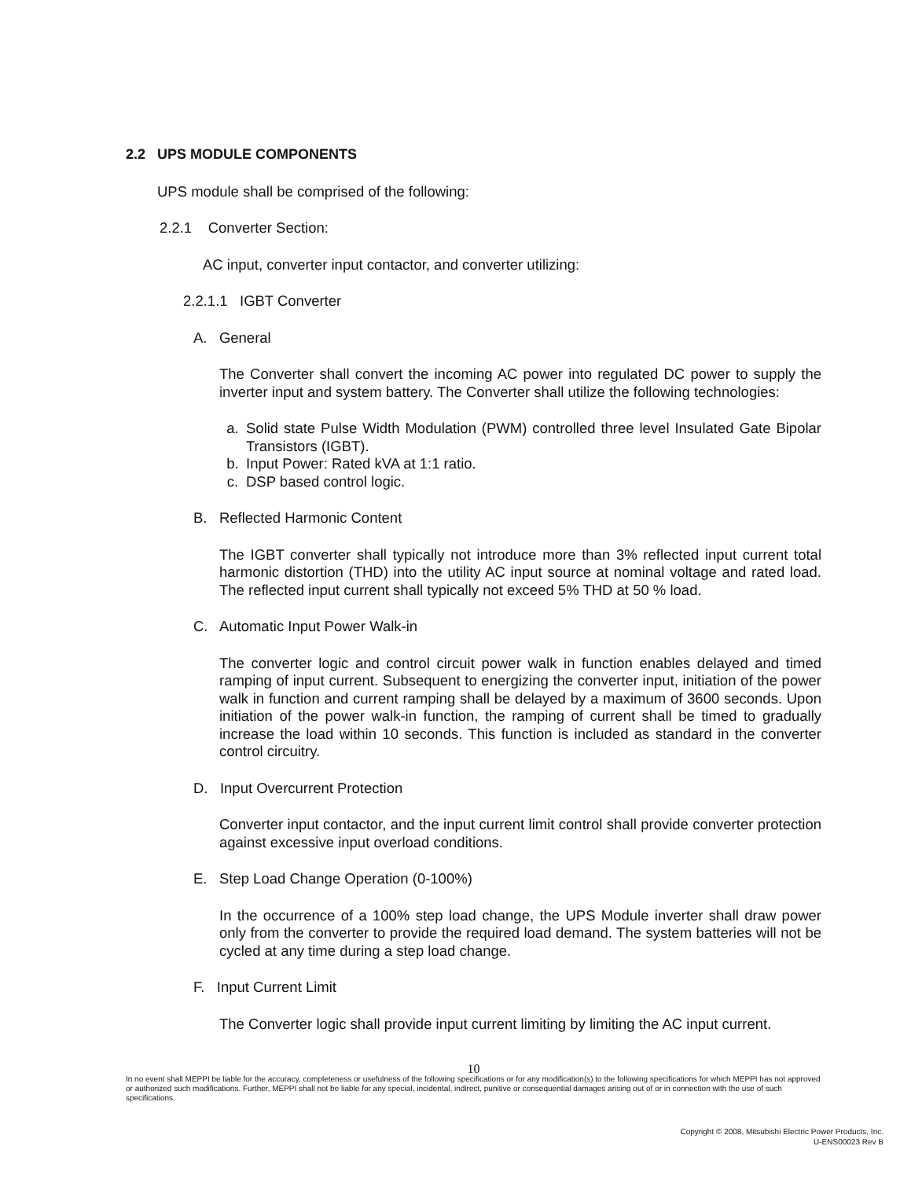2.2 UPS MODULE COMPONENTS
UPS module shall be comprised of the following:
2.2.1 Converter Section:
AC input, converter input contactor, and converter utilizing:
2.2.1.1 IGBT Converter
A. General
The Converter shall convert the incoming AC power into regulated DC power to supply the inverter input and system battery. The Converter shall utilize the following technologies:
a. Solid state Pulse Width Modulation (PWM) controlled three level Insulated Gate Bipolar Transistors (IGBT).
b. Input Power: Rated kVA at 1:1 ratio.
c. DSP based control logic.
B. Reflected Harmonic Content
The IGBT converter shall typically not introduce more than 3% reflected input current total harmonic distortion (THD) into the utility AC input source at nominal voltage and rated load. The reflected input current shall typically not exceed 5% THD at 50 % load.
C. Automatic Input Power Walk-in
The converter logic and control circuit power walk in function enables delayed and timed ramping of input current. Subsequent to energizing the converter input, initiation of the power walk in function and current ramping shall be delayed by a maximum of 3600 seconds. Upon initiation of the power walk-in function, the ramping of current shall be timed to gradually increase the load within 10 seconds. This function is included as standard in the converter control circuitry.
D. Input Overcurrent Protection
Converter input contactor, and the input current limit control shall provide converter protection against excessive input overload conditions.
E. Step Load Change Operation (0-100%)
In the occurrence of a 100% step load change, the UPS Module inverter shall draw power only from the converter to provide the required load demand. The system batteries will not be cycled at any time during a step load change.
F. Input Current Limit
The Converter logic shall provide input current limiting by limiting the AC input current.
10
In no event shall MEPPI be liable for the accuracy, completeness or usefulness of the following specifications or for any modification(s) to the following specifications for which MEPPI has not approved or authorized such modifications. Further, MEPPI shall not be liable for any special, incidental, indirect, punitive or consequential damages arising out of or in connection with the use of such specifications.
Copyright © 2008, Mitsubishi Electric Power Products, Inc.
U-ENS00023 Rev B